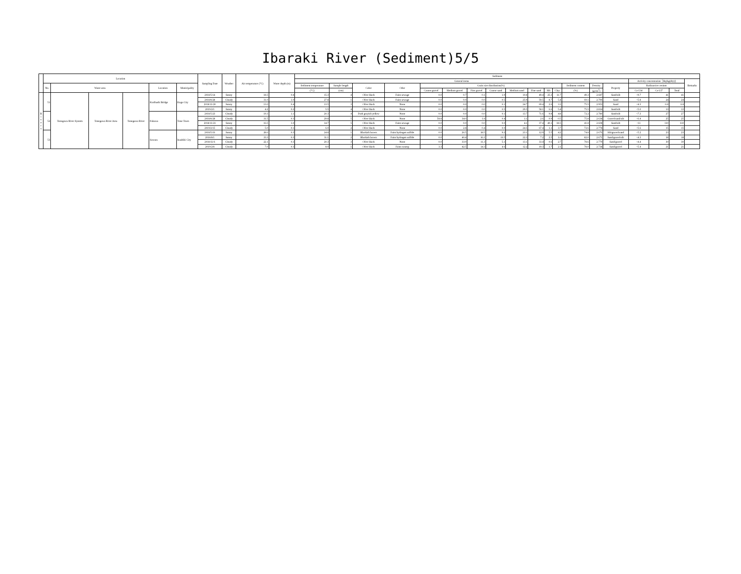Ibaraki River (Sediment)5/5
| | Location | | | | | | Sampling Date | Weather | Air temperature (°C) | Water depth (m) | Sediment | | | | | | | | | | | | | | | | | | |
| --- | --- | --- | --- | --- | --- | --- | --- | --- | --- | --- | --- | --- | --- | --- | --- | --- | --- | --- | --- | --- | --- | --- | --- | --- | --- | --- | --- | --- | --- |
| | | | | | | | | | | | General items | | | | | | | | | | | | | | | Activity concentration［Bq/kg(dry)] | | | Remarks |
| | No. | Water area | | | Location | Municipality | | | | | Sediment temperature | Sample length | Color | Odor | Grain size distribution(%) | | | | | | | | Sediment content | Density | Property | Radioactive cesium | | | |
| | | | | | | | | | | | (°C) | (cm) | | | Coarse gravel | Medium gravel | Fine gravel | Coarse sand | Medium sand | Fine sand | Silt | Clay | (%) | (g/cm<sup>3</sup>) | | Cs-134 | Cs-137 | Total | |
| R i v e r s | 51 | Tonegawa River System | Tonegawa River Area | Tonegawa River | Kurihashi Bridge | Koga City | 2018/5/14 | Sunny | 18.5 | 0.8 | 15.3 | 4 | Olive black | Faint sewage | 0.0 | 0.7 | 0.1 | 1.9 | 10.8 | 49.4 | 25.3 | 11.7 | 49.3 | 2.687 | Sand/silt | <9.7 | 41 | 41 | |
| | | | | | | | 2018/8/28 | Cloudy | 31.0 | 1.0 | 27.8 | 1 | Olive black | Faint sewage | 0.0 | 0.0 | 0.0 | 0.5 | 25.9 | 59.5 | 8.7 | 5.4 | 69.1 | 2.790 | Sand | <5.8 | 24 | 24 | |
| | | | | | | | 2018/11/20 | Sunny | 13.0 | 0.4 | 13.5 | 3 | Olive black | None | 0.0 | 0.0 | 0.0 | 0.1 | 24.7 | 69.4 | 2.6 | 3.3 | 75.5 | 2.953 | Sand | <4.3 | 6.8 | 6.8 | |
| | | | | | | | 2019/2/1 | Sunny | 4.2 | 0.2 | 5.5 | 4 | Olive black | None | 0.0 | 0.0 | 0.0 | 0.5 | 29.5 | 58.1 | 6.6 | 5.4 | 75.5 | 2.814 | Sand/silt | <5.0 | 13 | 13 | |
| | 52 | | | | Fukawa | Tone Town | 2018/5/23 | Cloudy | 19.3 | 1.1 | 20.3 | 4 | Dark grayish yellow | None | 0.0 | 0.0 | 0.0 | 0.1 | 13.7 | 71.6 | 9.8 | 4.8 | 72.2 | 2.780 | Sand/silt | <7.3 | 27 | 27 | |
| | | | | | | | 2018/8/28 | Cloudy | 31.5 | 0.3 | 29.8 | 5 | Olive black | None | 58.8 | 34.0 | 1.8 | 0.4 | 1.1 | 2.6 | 0.9 | 0.5 | 75.8 | 2.638 | Gravel/sand/silt | <6.4 | 25 | 25 | |
| | | | | | | | 2018/11/21 | Sunny | 16.5 | 1.0 | 14.7 | 5 | Olive black | Faint sewage | 0.0 | 0.0 | 0.0 | 0.0 | 4.1 | 37.4 | 40.1 | 18.5 | 41.8 | 2.608 | Sand/silt | <11 | 110 | 110 | |
| | | | | | | | 2019/2/15 | Cloudy | 5.0 | 0.1 | 6.0 | 2 | Olive black | None | 0.0 | 2.8 | 0.4 | 0.0 | 24.5 | 67.4 | 1.1 | 3.7 | 72.6 | 2.778 | Sand | <5.6 | 15 | 15 | |
| | 53 | | | | Sawara | Inashiki City | 2018/5/16 | Sunny | 28.6 | 0.3 | 24.8 | 1 | Blackish brown | Faint hydrogen sulfide | 0.0 | 26.5 | 18.5 | 9.2 | 23.1 | 12.9 | 5.5 | 4.2 | 74.8 | 2.676 | Silt/gravel/sand | <5.2 | 23 | 23 | |
| | | | | | | | 2018/8/1 | Sunny | 33.3 | 0.3 | 31.1 | 2 | Blackish brown | Faint hydrogen sulfide | 0.0 | 40.4 | 16.1 | 10.5 | 22.3 | 7.2 | 2.5 | 1.0 | 82.0 | 2.671 | Sand/gravel/silt | <4.3 | 18 | 18 | |
| | | | | | | | 2018/11/6 | Cloudy | 22.1 | 0.3 | 20.3 | 3 | Olive black | None | 0.0 | 33.9 | 11.3 | 5.1 | 13.1 | 33.4 | 0.6 | 2.7 | 78.6 | 2.779 | Sand/gravel | <4.4 | 30 | 30 | |
| | | | | | | | 2019/2/8 | Cloudy | 7.0 | 0.3 | 8.0 | 1 | Olive black | Faint swamp | 3.3 | 42.5 | 14.3 | 4.6 | 12.2 | 19.3 | 1.7 | 2.1 | 78.0 | 2.738 | Sand/gravel | <5.4 | 21 | 21 | |